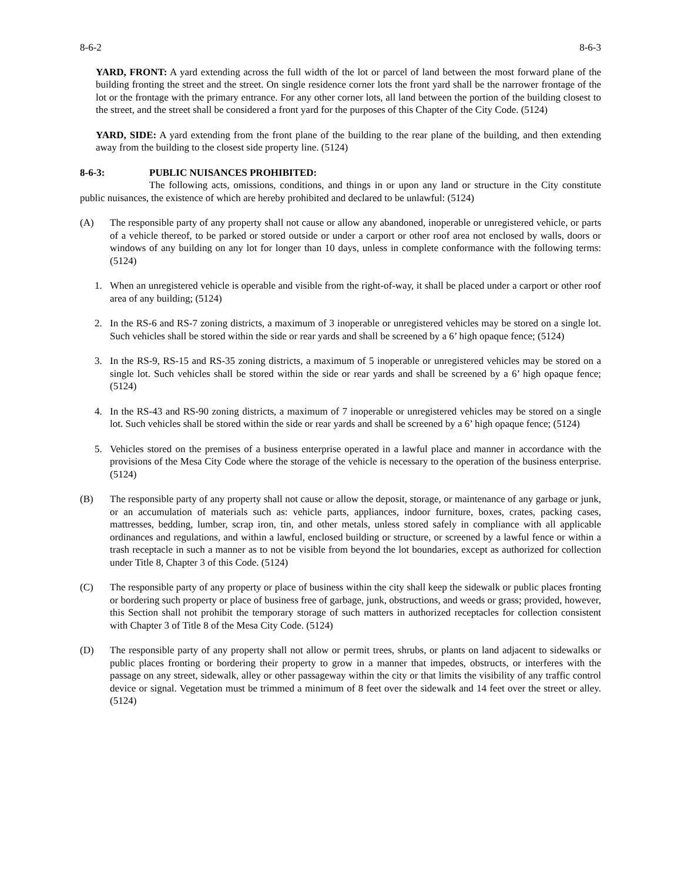8-6-2 8-6-3
YARD, FRONT: A yard extending across the full width of the lot or parcel of land between the most forward plane of the building fronting the street and the street. On single residence corner lots the front yard shall be the narrower frontage of the lot or the frontage with the primary entrance. For any other corner lots, all land between the portion of the building closest to the street, and the street shall be considered a front yard for the purposes of this Chapter of the City Code. (5124)
YARD, SIDE: A yard extending from the front plane of the building to the rear plane of the building, and then extending away from the building to the closest side property line. (5124)
8-6-3: PUBLIC NUISANCES PROHIBITED:
The following acts, omissions, conditions, and things in or upon any land or structure in the City constitute public nuisances, the existence of which are hereby prohibited and declared to be unlawful: (5124)
(A) The responsible party of any property shall not cause or allow any abandoned, inoperable or unregistered vehicle, or parts of a vehicle thereof, to be parked or stored outside or under a carport or other roof area not enclosed by walls, doors or windows of any building on any lot for longer than 10 days, unless in complete conformance with the following terms: (5124)
1. When an unregistered vehicle is operable and visible from the right-of-way, it shall be placed under a carport or other roof area of any building; (5124)
2. In the RS-6 and RS-7 zoning districts, a maximum of 3 inoperable or unregistered vehicles may be stored on a single lot. Such vehicles shall be stored within the side or rear yards and shall be screened by a 6’ high opaque fence; (5124)
3. In the RS-9, RS-15 and RS-35 zoning districts, a maximum of 5 inoperable or unregistered vehicles may be stored on a single lot. Such vehicles shall be stored within the side or rear yards and shall be screened by a 6’ high opaque fence; (5124)
4. In the RS-43 and RS-90 zoning districts, a maximum of 7 inoperable or unregistered vehicles may be stored on a single lot. Such vehicles shall be stored within the side or rear yards and shall be screened by a 6’ high opaque fence; (5124)
5. Vehicles stored on the premises of a business enterprise operated in a lawful place and manner in accordance with the provisions of the Mesa City Code where the storage of the vehicle is necessary to the operation of the business enterprise. (5124)
(B) The responsible party of any property shall not cause or allow the deposit, storage, or maintenance of any garbage or junk, or an accumulation of materials such as: vehicle parts, appliances, indoor furniture, boxes, crates, packing cases, mattresses, bedding, lumber, scrap iron, tin, and other metals, unless stored safely in compliance with all applicable ordinances and regulations, and within a lawful, enclosed building or structure, or screened by a lawful fence or within a trash receptacle in such a manner as to not be visible from beyond the lot boundaries, except as authorized for collection under Title 8, Chapter 3 of this Code. (5124)
(C) The responsible party of any property or place of business within the city shall keep the sidewalk or public places fronting or bordering such property or place of business free of garbage, junk, obstructions, and weeds or grass; provided, however, this Section shall not prohibit the temporary storage of such matters in authorized receptacles for collection consistent with Chapter 3 of Title 8 of the Mesa City Code. (5124)
(D) The responsible party of any property shall not allow or permit trees, shrubs, or plants on land adjacent to sidewalks or public places fronting or bordering their property to grow in a manner that impedes, obstructs, or interferes with the passage on any street, sidewalk, alley or other passageway within the city or that limits the visibility of any traffic control device or signal. Vegetation must be trimmed a minimum of 8 feet over the sidewalk and 14 feet over the street or alley. (5124)